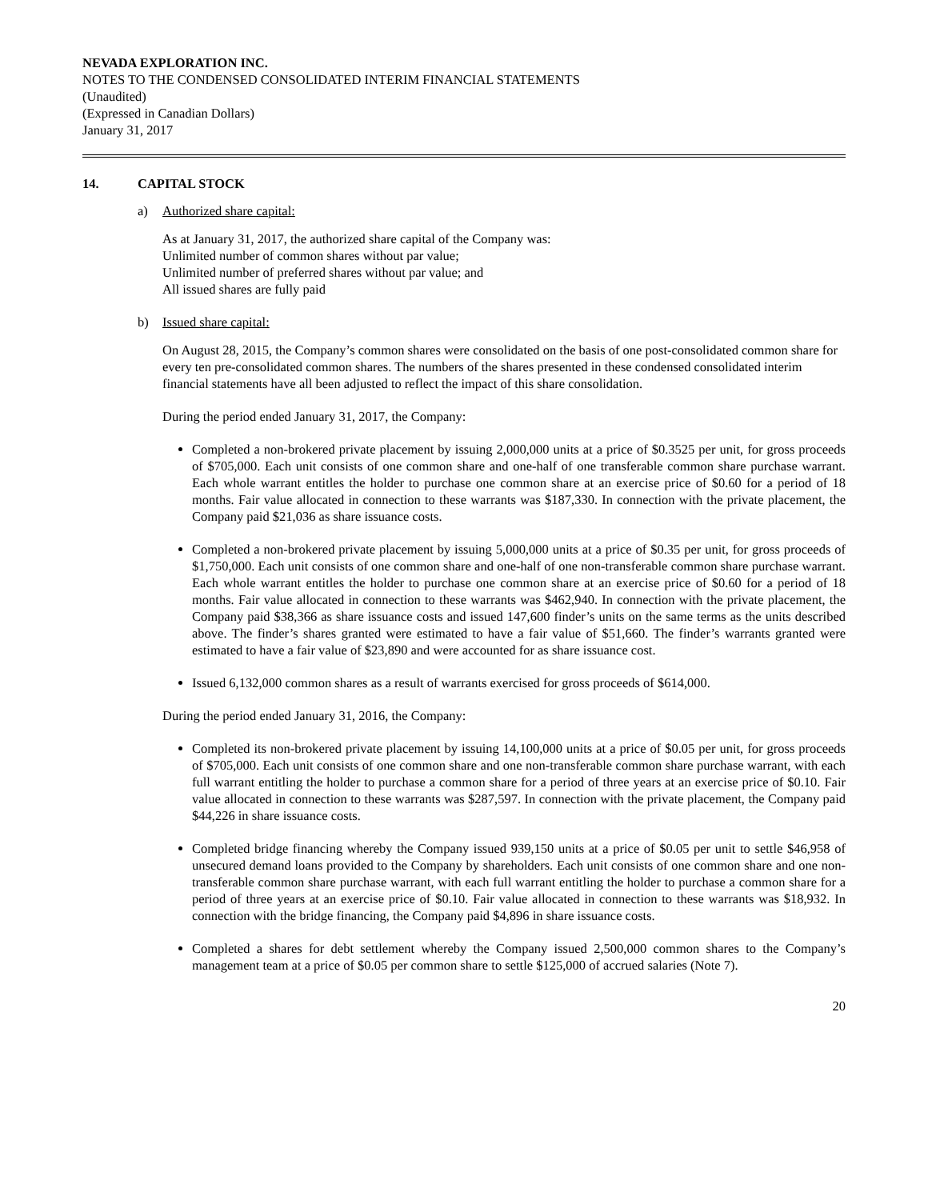NEVADA EXPLORATION INC.
NOTES TO THE CONDENSED CONSOLIDATED INTERIM FINANCIAL STATEMENTS
(Unaudited)
(Expressed in Canadian Dollars)
January 31, 2017
14. CAPITAL STOCK
a) Authorized share capital:
As at January 31, 2017, the authorized share capital of the Company was:
Unlimited number of common shares without par value;
Unlimited number of preferred shares without par value; and
All issued shares are fully paid
b) Issued share capital:
On August 28, 2015, the Company’s common shares were consolidated on the basis of one post-consolidated common share for every ten pre-consolidated common shares. The numbers of the shares presented in these condensed consolidated interim financial statements have all been adjusted to reflect the impact of this share consolidation.
During the period ended January 31, 2017, the Company:
Completed a non-brokered private placement by issuing 2,000,000 units at a price of $0.3525 per unit, for gross proceeds of $705,000. Each unit consists of one common share and one-half of one transferable common share purchase warrant. Each whole warrant entitles the holder to purchase one common share at an exercise price of $0.60 for a period of 18 months. Fair value allocated in connection to these warrants was $187,330. In connection with the private placement, the Company paid $21,036 as share issuance costs.
Completed a non-brokered private placement by issuing 5,000,000 units at a price of $0.35 per unit, for gross proceeds of $1,750,000. Each unit consists of one common share and one-half of one non-transferable common share purchase warrant. Each whole warrant entitles the holder to purchase one common share at an exercise price of $0.60 for a period of 18 months. Fair value allocated in connection to these warrants was $462,940. In connection with the private placement, the Company paid $38,366 as share issuance costs and issued 147,600 finder’s units on the same terms as the units described above. The finder’s shares granted were estimated to have a fair value of $51,660. The finder’s warrants granted were estimated to have a fair value of $23,890 and were accounted for as share issuance cost.
Issued 6,132,000 common shares as a result of warrants exercised for gross proceeds of $614,000.
During the period ended January 31, 2016, the Company:
Completed its non-brokered private placement by issuing 14,100,000 units at a price of $0.05 per unit, for gross proceeds of $705,000. Each unit consists of one common share and one non-transferable common share purchase warrant, with each full warrant entitling the holder to purchase a common share for a period of three years at an exercise price of $0.10. Fair value allocated in connection to these warrants was $287,597. In connection with the private placement, the Company paid $44,226 in share issuance costs.
Completed bridge financing whereby the Company issued 939,150 units at a price of $0.05 per unit to settle $46,958 of unsecured demand loans provided to the Company by shareholders. Each unit consists of one common share and one non-transferable common share purchase warrant, with each full warrant entitling the holder to purchase a common share for a period of three years at an exercise price of $0.10. Fair value allocated in connection to these warrants was $18,932. In connection with the bridge financing, the Company paid $4,896 in share issuance costs.
Completed a shares for debt settlement whereby the Company issued 2,500,000 common shares to the Company’s management team at a price of $0.05 per common share to settle $125,000 of accrued salaries (Note 7).
20